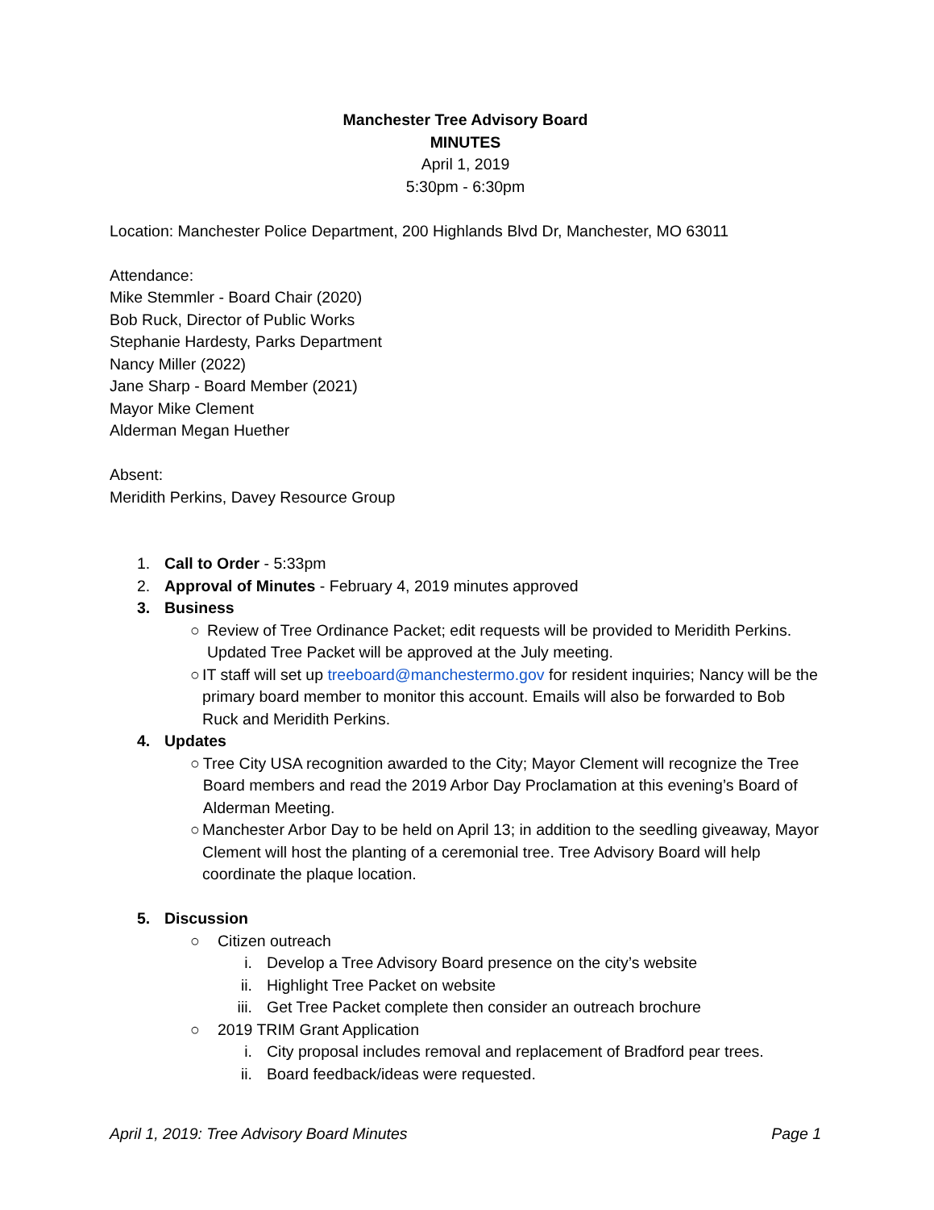Manchester Tree Advisory Board
MINUTES
April 1, 2019
5:30pm - 6:30pm
Location: Manchester Police Department, 200 Highlands Blvd Dr, Manchester, MO 63011
Attendance:
Mike Stemmler - Board Chair (2020)
Bob Ruck, Director of Public Works
Stephanie Hardesty, Parks Department
Nancy Miller (2022)
Jane Sharp - Board Member (2021)
Mayor Mike Clement
Alderman Megan Huether
Absent:
Meridith Perkins, Davey Resource Group
1. Call to Order - 5:33pm
2. Approval of Minutes - February 4, 2019 minutes approved
3. Business
○ Review of Tree Ordinance Packet; edit requests will be provided to Meridith Perkins. Updated Tree Packet will be approved at the July meeting.
○ IT staff will set up treeboard@manchestermo.gov for resident inquiries; Nancy will be the primary board member to monitor this account. Emails will also be forwarded to Bob Ruck and Meridith Perkins.
4. Updates
○ Tree City USA recognition awarded to the City; Mayor Clement will recognize the Tree Board members and read the 2019 Arbor Day Proclamation at this evening’s Board of Alderman Meeting.
○ Manchester Arbor Day to be held on April 13; in addition to the seedling giveaway, Mayor Clement will host the planting of a ceremonial tree. Tree Advisory Board will help coordinate the plaque location.
5. Discussion
○ Citizen outreach
i. Develop a Tree Advisory Board presence on the city’s website
ii. Highlight Tree Packet on website
iii. Get Tree Packet complete then consider an outreach brochure
○ 2019 TRIM Grant Application
i. City proposal includes removal and replacement of Bradford pear trees.
ii. Board feedback/ideas were requested.
April 1, 2019: Tree Advisory Board Minutes Page 1